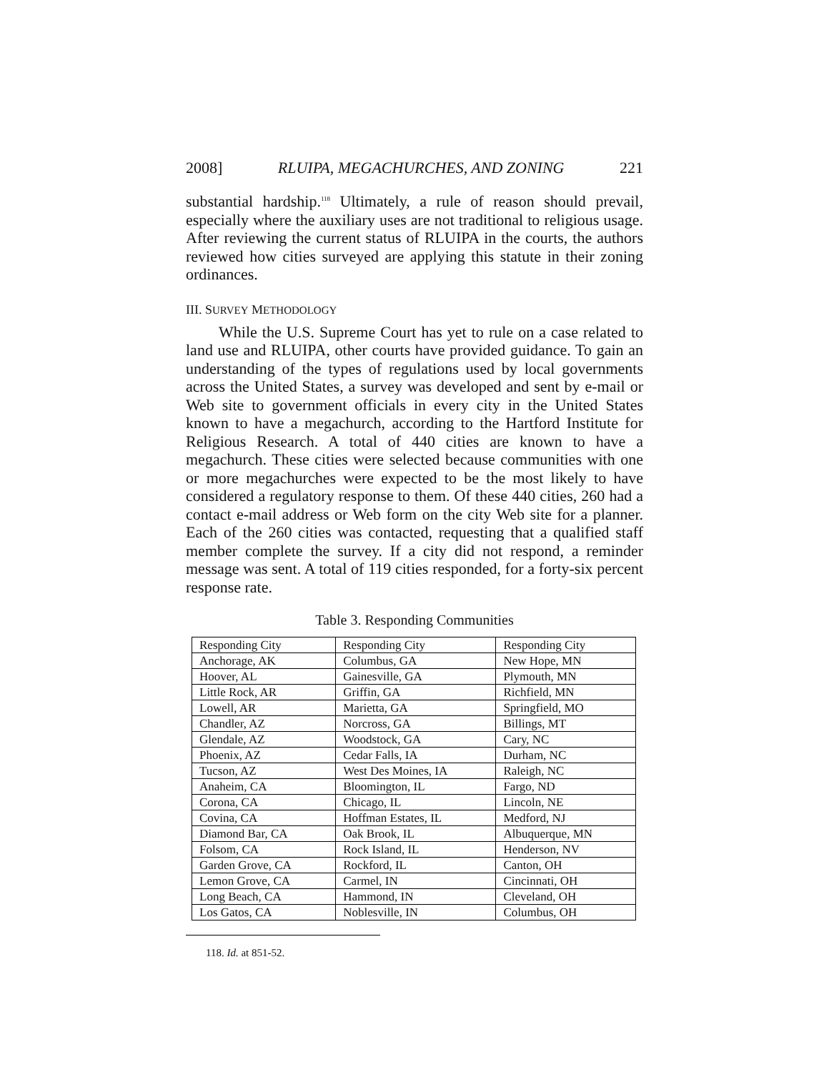2008] RLUIPA, MEGACHURCHES, AND ZONING 221
substantial hardship.<sup>118</sup> Ultimately, a rule of reason should prevail, especially where the auxiliary uses are not traditional to religious usage. After reviewing the current status of RLUIPA in the courts, the authors reviewed how cities surveyed are applying this statute in their zoning ordinances.
III. SURVEY METHODOLOGY
While the U.S. Supreme Court has yet to rule on a case related to land use and RLUIPA, other courts have provided guidance. To gain an understanding of the types of regulations used by local governments across the United States, a survey was developed and sent by e-mail or Web site to government officials in every city in the United States known to have a megachurch, according to the Hartford Institute for Religious Research. A total of 440 cities are known to have a megachurch. These cities were selected because communities with one or more megachurches were expected to be the most likely to have considered a regulatory response to them. Of these 440 cities, 260 had a contact e-mail address or Web form on the city Web site for a planner. Each of the 260 cities was contacted, requesting that a qualified staff member complete the survey. If a city did not respond, a reminder message was sent. A total of 119 cities responded, for a forty-six percent response rate.
Table 3. Responding Communities
| Responding City | Responding City | Responding City |
| --- | --- | --- |
| Anchorage, AK | Columbus, GA | New Hope, MN |
| Hoover, AL | Gainesville, GA | Plymouth, MN |
| Little Rock, AR | Griffin, GA | Richfield, MN |
| Lowell, AR | Marietta, GA | Springfield, MO |
| Chandler, AZ | Norcross, GA | Billings, MT |
| Glendale, AZ | Woodstock, GA | Cary, NC |
| Phoenix, AZ | Cedar Falls, IA | Durham, NC |
| Tucson, AZ | West Des Moines, IA | Raleigh, NC |
| Anaheim, CA | Bloomington, IL | Fargo, ND |
| Corona, CA | Chicago, IL | Lincoln, NE |
| Covina, CA | Hoffman Estates, IL | Medford, NJ |
| Diamond Bar, CA | Oak Brook, IL | Albuquerque, MN |
| Folsom, CA | Rock Island, IL | Henderson, NV |
| Garden Grove, CA | Rockford, IL | Canton, OH |
| Lemon Grove, CA | Carmel, IN | Cincinnati, OH |
| Long Beach, CA | Hammond, IN | Cleveland, OH |
| Los Gatos, CA | Noblesville, IN | Columbus, OH |
118. Id. at 851-52.